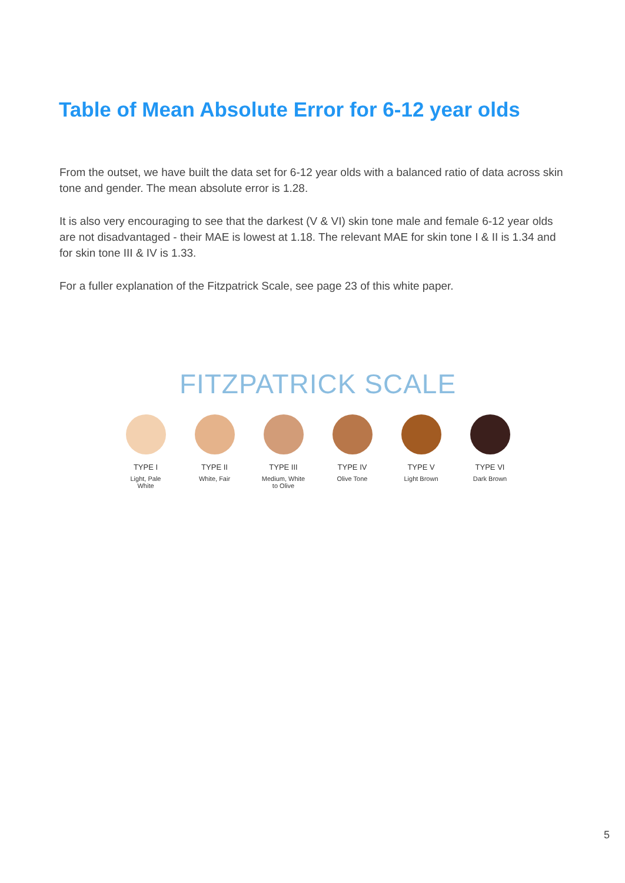Table of Mean Absolute Error for 6-12 year olds
From the outset, we have built the data set for 6-12 year olds with a balanced ratio of data across skin tone and gender. The mean absolute error is 1.28.
It is also very encouraging to see that the darkest (V & VI) skin tone male and female 6-12 year olds are not disadvantaged - their MAE is lowest at 1.18. The relevant MAE for skin tone I & II is 1.34 and for skin tone III & IV is 1.33.
For a fuller explanation of the Fitzpatrick Scale, see page 23 of this white paper.
FITZPATRICK SCALE
TYPE I
Light, Pale
White
TYPE II
White, Fair
TYPE III
Medium, White
to Olive
TYPE IV
Olive Tone
TYPE V
Light Brown
TYPE VI
Dark Brown
5